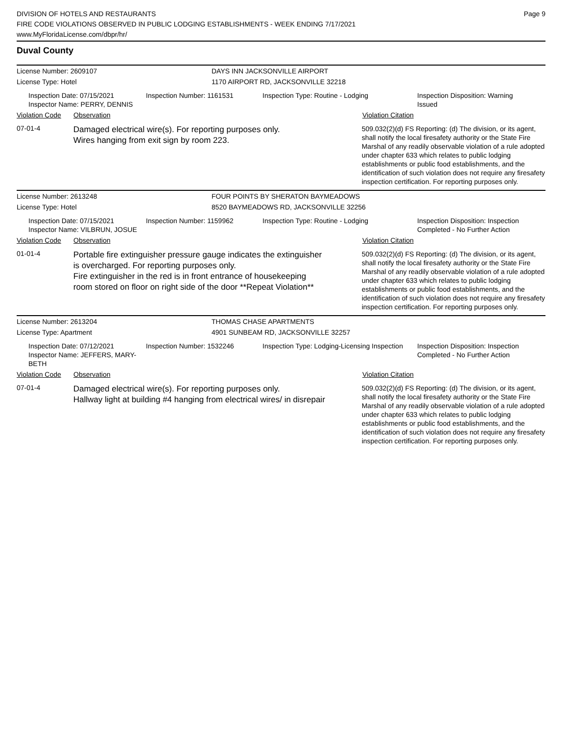DIVISION OF HOTELS AND RESTAURANTS
FIRE CODE VIOLATIONS OBSERVED IN PUBLIC LODGING ESTABLISHMENTS - WEEK ENDING 7/17/2021
www.MyFloridaLicense.com/dbpr/hr/
Page 9
Duval County
License Number: 2609107 DAYS INN JACKSONVILLE AIRPORT
License Type: Hotel 1170 AIRPORT RD, JACKSONVILLE 32218
Inspection Date: 07/15/2021
Inspector Name: PERRY, DENNIS
Inspection Number: 1161531 Inspection Type: Routine - Lodging Inspection Disposition: Warning Issued
Violation Code Observation Violation Citation
07-01-4
Damaged electrical wire(s). For reporting purposes only.
Wires hanging from exit sign by room 223.
509.032(2)(d) FS Reporting: (d) The division, or its agent, shall notify the local firesafety authority or the State Fire Marshal of any readily observable violation of a rule adopted under chapter 633 which relates to public lodging establishments or public food establishments, and the identification of such violation does not require any firesafety inspection certification. For reporting purposes only.
License Number: 2613248 FOUR POINTS BY SHERATON BAYMEADOWS
License Type: Hotel 8520 BAYMEADOWS RD, JACKSONVILLE 32256
Inspection Date: 07/15/2021
Inspector Name: VILBRUN, JOSUE
Inspection Number: 1159962 Inspection Type: Routine - Lodging Inspection Disposition: Inspection Completed - No Further Action
Violation Code Observation Violation Citation
01-01-4
Portable fire extinguisher pressure gauge indicates the extinguisher
is overcharged. For reporting purposes only.
Fire extinguisher in the red is in front entrance of housekeeping
room stored on floor on right side of the door **Repeat Violation**
509.032(2)(d) FS Reporting: (d) The division, or its agent, shall notify the local firesafety authority or the State Fire Marshal of any readily observable violation of a rule adopted under chapter 633 which relates to public lodging establishments or public food establishments, and the identification of such violation does not require any firesafety inspection certification. For reporting purposes only.
License Number: 2613204 THOMAS CHASE APARTMENTS
License Type: Apartment 4901 SUNBEAM RD, JACKSONVILLE 32257
Inspection Date: 07/12/2021
Inspector Name: JEFFERS, MARY-BETH
Inspection Number: 1532246 Inspection Type: Lodging-Licensing Inspection
Inspection Disposition: Inspection Completed - No Further Action
Violation Code Observation Violation Citation
07-01-4
Damaged electrical wire(s). For reporting purposes only.
Hallway light at building #4 hanging from electrical wires/ in disrepair
509.032(2)(d) FS Reporting: (d) The division, or its agent, shall notify the local firesafety authority or the State Fire Marshal of any readily observable violation of a rule adopted under chapter 633 which relates to public lodging establishments or public food establishments, and the identification of such violation does not require any firesafety inspection certification. For reporting purposes only.